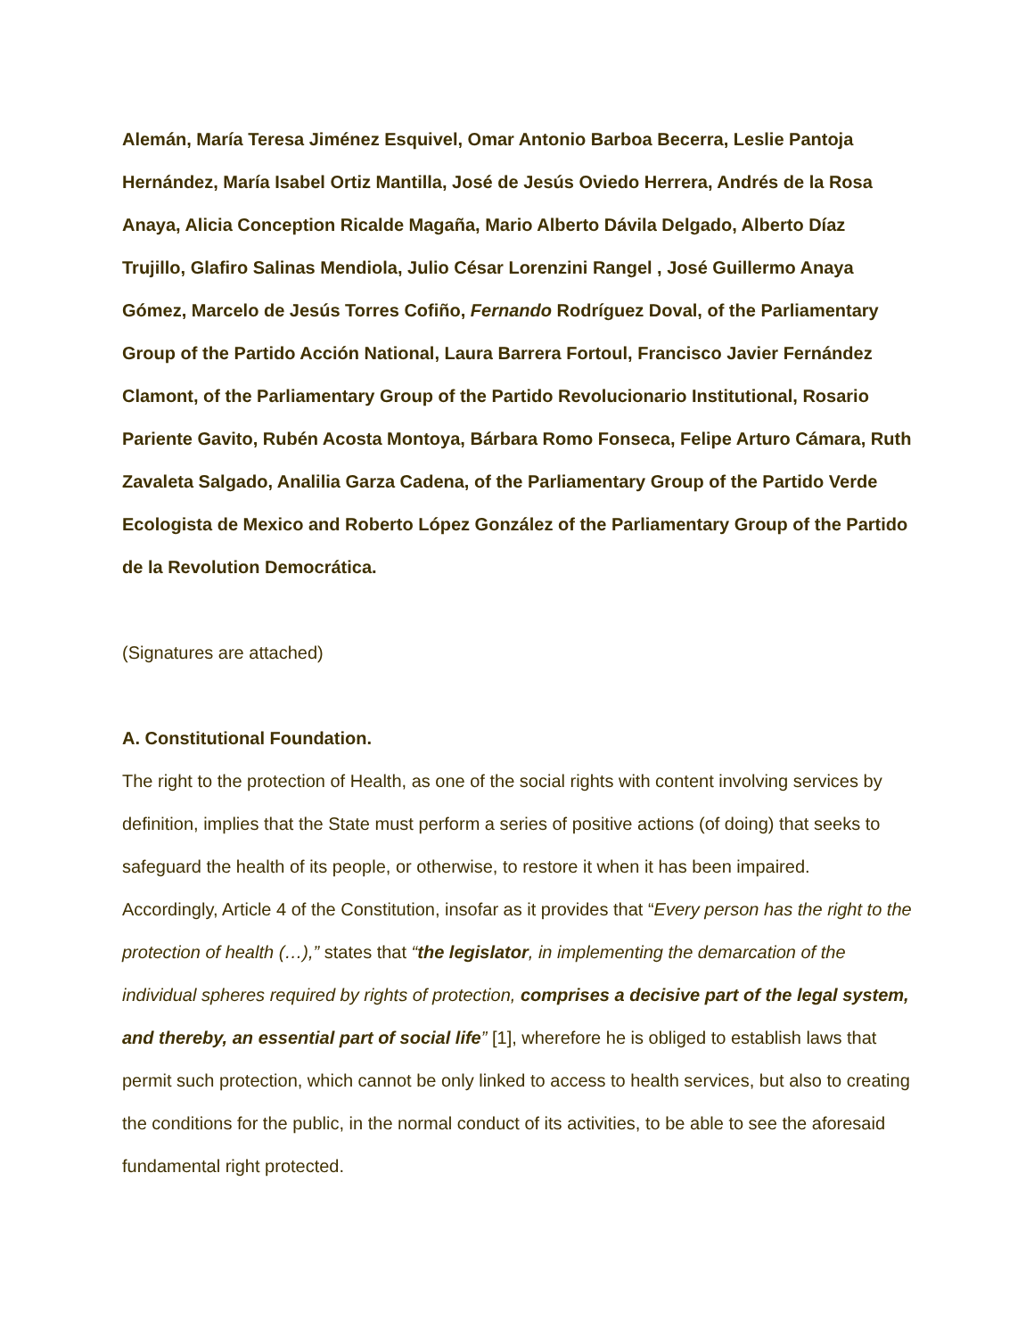Alemán, María Teresa Jiménez Esquivel, Omar Antonio Barboa Becerra, Leslie Pantoja Hernández, María Isabel Ortiz Mantilla, José de Jesús Oviedo Herrera, Andrés de la Rosa Anaya, Alicia Conception Ricalde Magaña, Mario Alberto Dávila Delgado, Alberto Díaz Trujillo, Glafiro Salinas Mendiola, Julio César Lorenzini Rangel , José Guillermo Anaya Gómez, Marcelo de Jesús Torres Cofiño, Fernando Rodríguez Doval, of the Parliamentary Group of the Partido Acción National, Laura Barrera Fortoul, Francisco Javier Fernández Clamont, of the Parliamentary Group of the Partido Revolucionario Institutional, Rosario Pariente Gavito, Rubén Acosta Montoya, Bárbara Romo Fonseca, Felipe Arturo Cámara, Ruth Zavaleta Salgado, Analilia Garza Cadena, of the Parliamentary Group of the Partido Verde Ecologista de Mexico and Roberto López González of the Parliamentary Group of the Partido de la Revolution Democrática.
(Signatures are attached)
A. Constitutional Foundation.
The right to the protection of Health, as one of the social rights with content involving services by definition, implies that the State must perform a series of positive actions (of doing) that seeks to safeguard the health of its people, or otherwise, to restore it when it has been impaired. Accordingly, Article 4 of the Constitution, insofar as it provides that “Every person has the right to the protection of health (…),” states that “the legislator, in implementing the demarcation of the individual spheres required by rights of protection, comprises a decisive part of the legal system, and thereby, an essential part of social life” [1], wherefore he is obliged to establish laws that permit such protection, which cannot be only linked to access to health services, but also to creating the conditions for the public, in the normal conduct of its activities, to be able to see the aforesaid fundamental right protected.